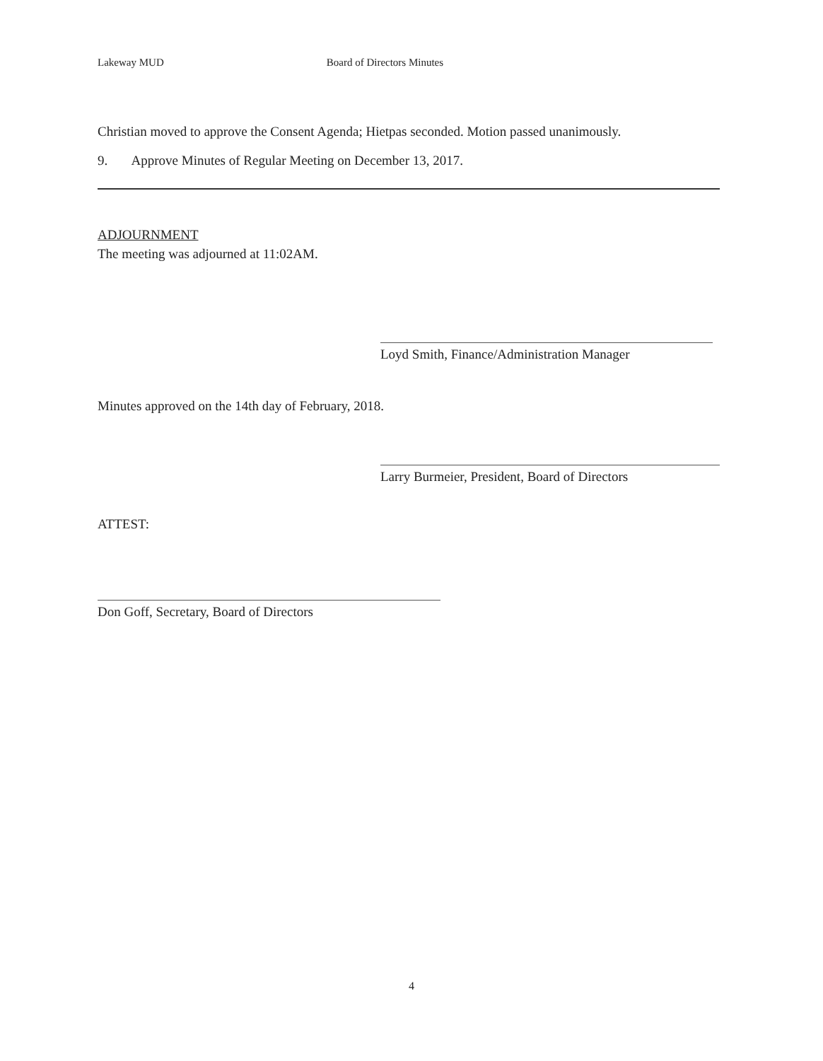Lakeway MUD Board of Directors Minutes
Christian moved to approve the Consent Agenda; Hietpas seconded. Motion passed unanimously.
9. Approve Minutes of Regular Meeting on December 13, 2017.
ADJOURNMENT
The meeting was adjourned at 11:02AM.
Loyd Smith, Finance/Administration Manager
Minutes approved on the 14th day of February, 2018.
Larry Burmeier, President, Board of Directors
ATTEST:
Don Goff, Secretary, Board of Directors
4